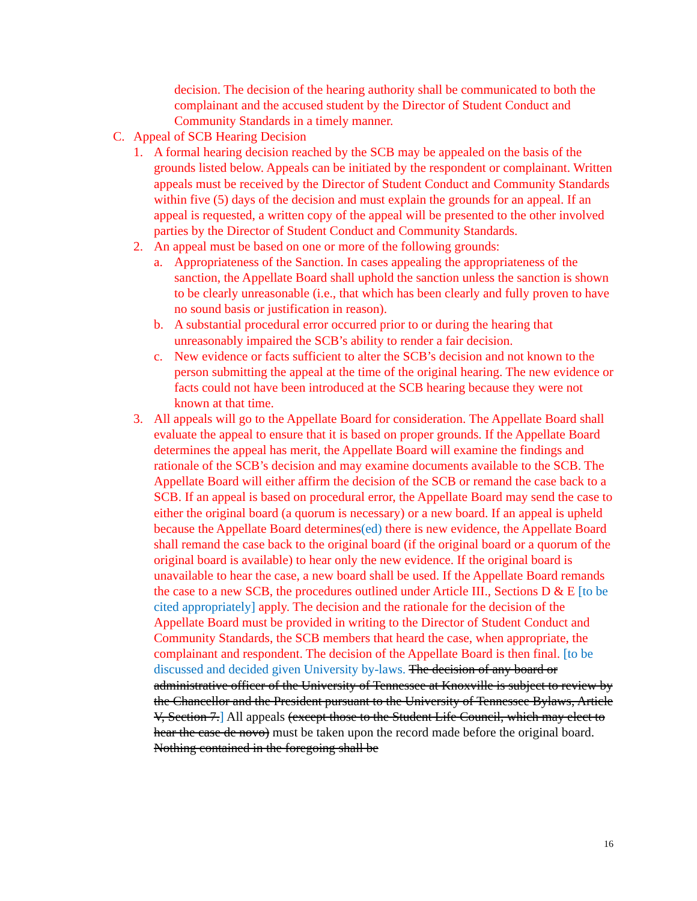decision. The decision of the hearing authority shall be communicated to both the complainant and the accused student by the Director of Student Conduct and Community Standards in a timely manner.
C. Appeal of SCB Hearing Decision
1. A formal hearing decision reached by the SCB may be appealed on the basis of the grounds listed below. Appeals can be initiated by the respondent or complainant. Written appeals must be received by the Director of Student Conduct and Community Standards within five (5) days of the decision and must explain the grounds for an appeal. If an appeal is requested, a written copy of the appeal will be presented to the other involved parties by the Director of Student Conduct and Community Standards.
2. An appeal must be based on one or more of the following grounds:
a. Appropriateness of the Sanction. In cases appealing the appropriateness of the sanction, the Appellate Board shall uphold the sanction unless the sanction is shown to be clearly unreasonable (i.e., that which has been clearly and fully proven to have no sound basis or justification in reason).
b. A substantial procedural error occurred prior to or during the hearing that unreasonably impaired the SCB’s ability to render a fair decision.
c. New evidence or facts sufficient to alter the SCB’s decision and not known to the person submitting the appeal at the time of the original hearing. The new evidence or facts could not have been introduced at the SCB hearing because they were not known at that time.
3. All appeals will go to the Appellate Board for consideration. The Appellate Board shall evaluate the appeal to ensure that it is based on proper grounds. If the Appellate Board determines the appeal has merit, the Appellate Board will examine the findings and rationale of the SCB’s decision and may examine documents available to the SCB. The Appellate Board will either affirm the decision of the SCB or remand the case back to a SCB. If an appeal is based on procedural error, the Appellate Board may send the case to either the original board (a quorum is necessary) or a new board. If an appeal is upheld because the Appellate Board determines(ed) there is new evidence, the Appellate Board shall remand the case back to the original board (if the original board or a quorum of the original board is available) to hear only the new evidence. If the original board is unavailable to hear the case, a new board shall be used. If the Appellate Board remands the case to a new SCB, the procedures outlined under Article III., Sections D & E [to be cited appropriately] apply. The decision and the rationale for the decision of the Appellate Board must be provided in writing to the Director of Student Conduct and Community Standards, the SCB members that heard the case, when appropriate, the complainant and respondent. The decision of the Appellate Board is then final. [to be discussed and decided given University by-laws. The decision of any board or administrative officer of the University of Tennessee at Knoxville is subject to review by the Chancellor and the President pursuant to the University of Tennessee Bylaws, Article V, Section 7.] All appeals (except those to the Student Life Council, which may elect to hear the case de novo) must be taken upon the record made before the original board. Nothing contained in the foregoing shall be
16